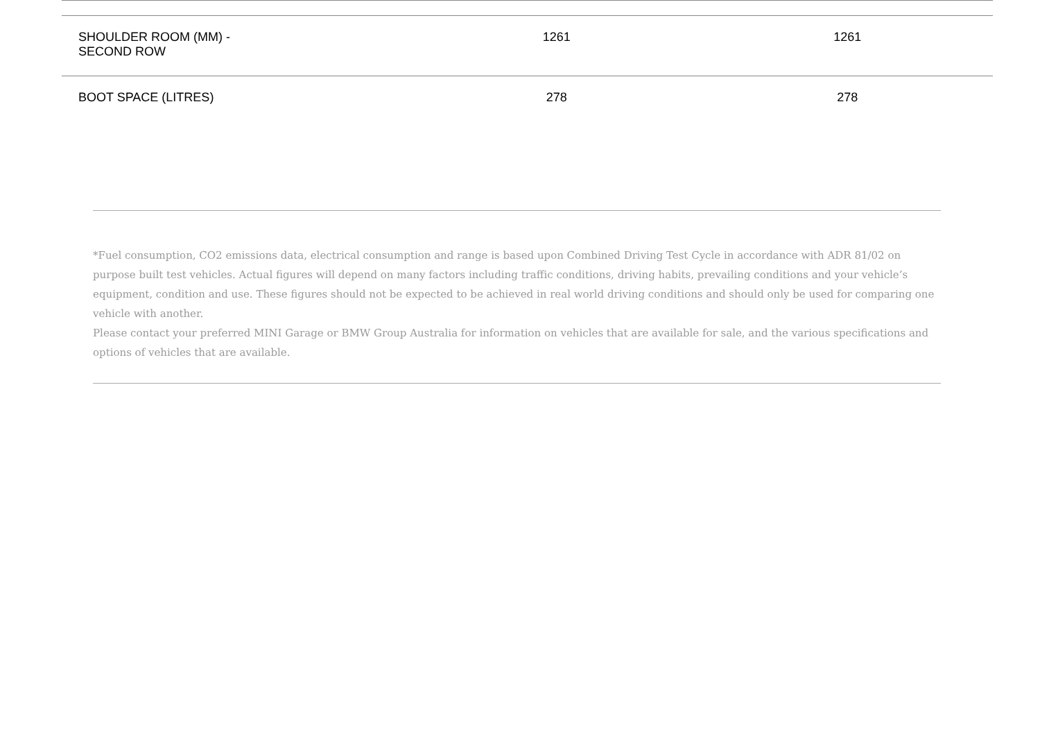| SHOULDER ROOM (MM) - SECOND ROW | 1261 | 1261 |
| BOOT SPACE (LITRES) | 278 | 278 |
*Fuel consumption, CO2 emissions data, electrical consumption and range is based upon Combined Driving Test Cycle in accordance with ADR 81/02 on purpose built test vehicles. Actual figures will depend on many factors including traffic conditions, driving habits, prevailing conditions and your vehicle’s equipment, condition and use. These figures should not be expected to be achieved in real world driving conditions and should only be used for comparing one vehicle with another.
Please contact your preferred MINI Garage or BMW Group Australia for information on vehicles that are available for sale, and the various specifications and options of vehicles that are available.